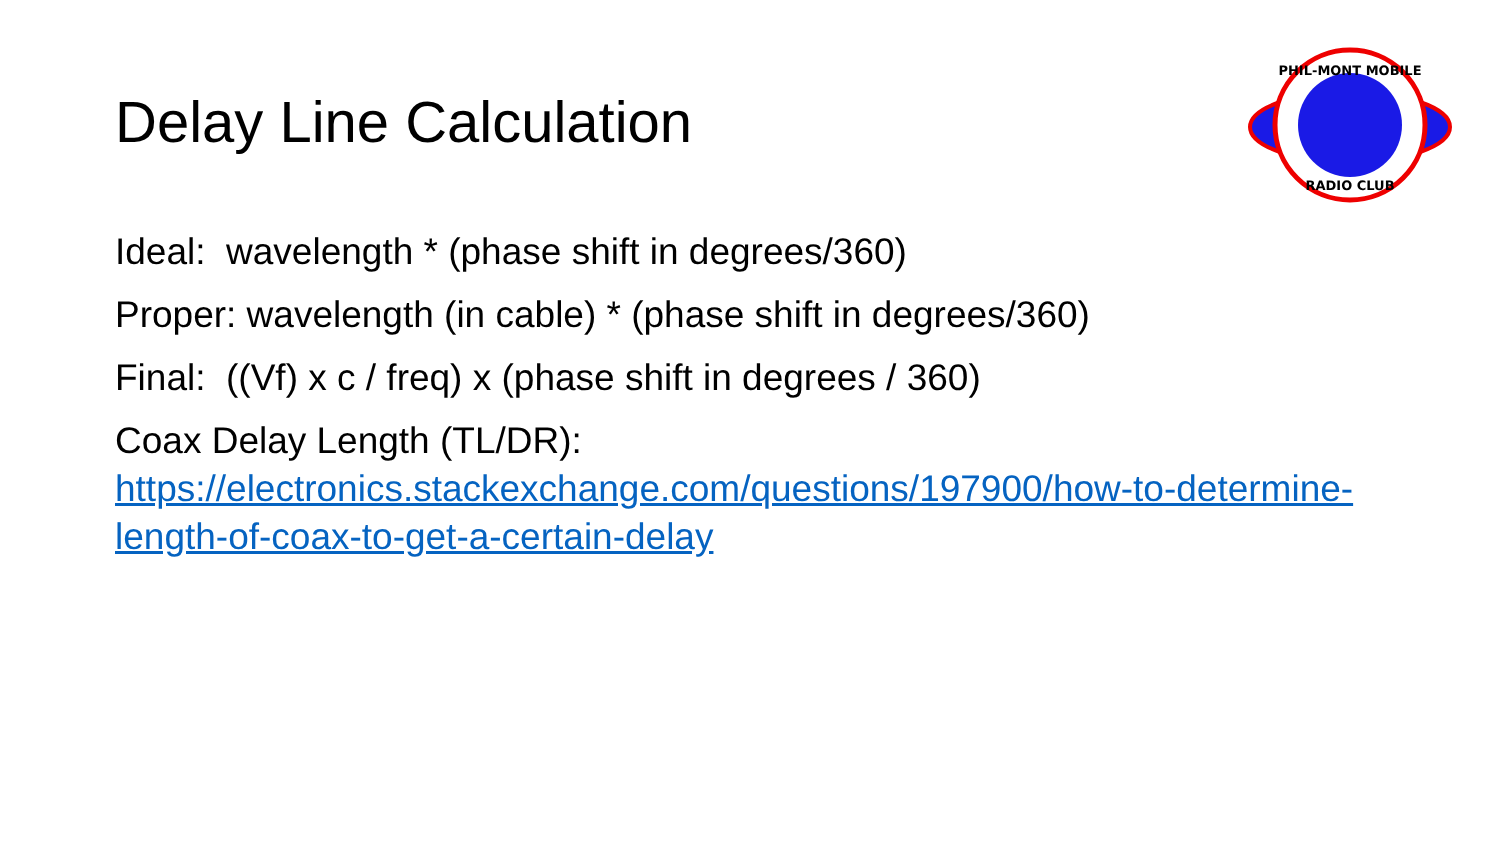Delay Line Calculation
PHIL-MONT MOBILE
RADIO CLUB
Ideal: wavelength * (phase shift in degrees/360)
Proper: wavelength (in cable) * (phase shift in degrees/360)
Final: ((Vf) x c / freq) x (phase shift in degrees / 360)
Coax Delay Length (TL/DR):
https://electronics.stackexchange.com/questions/197900/how-to-determine-length-of-coax-to-get-a-certain-delay